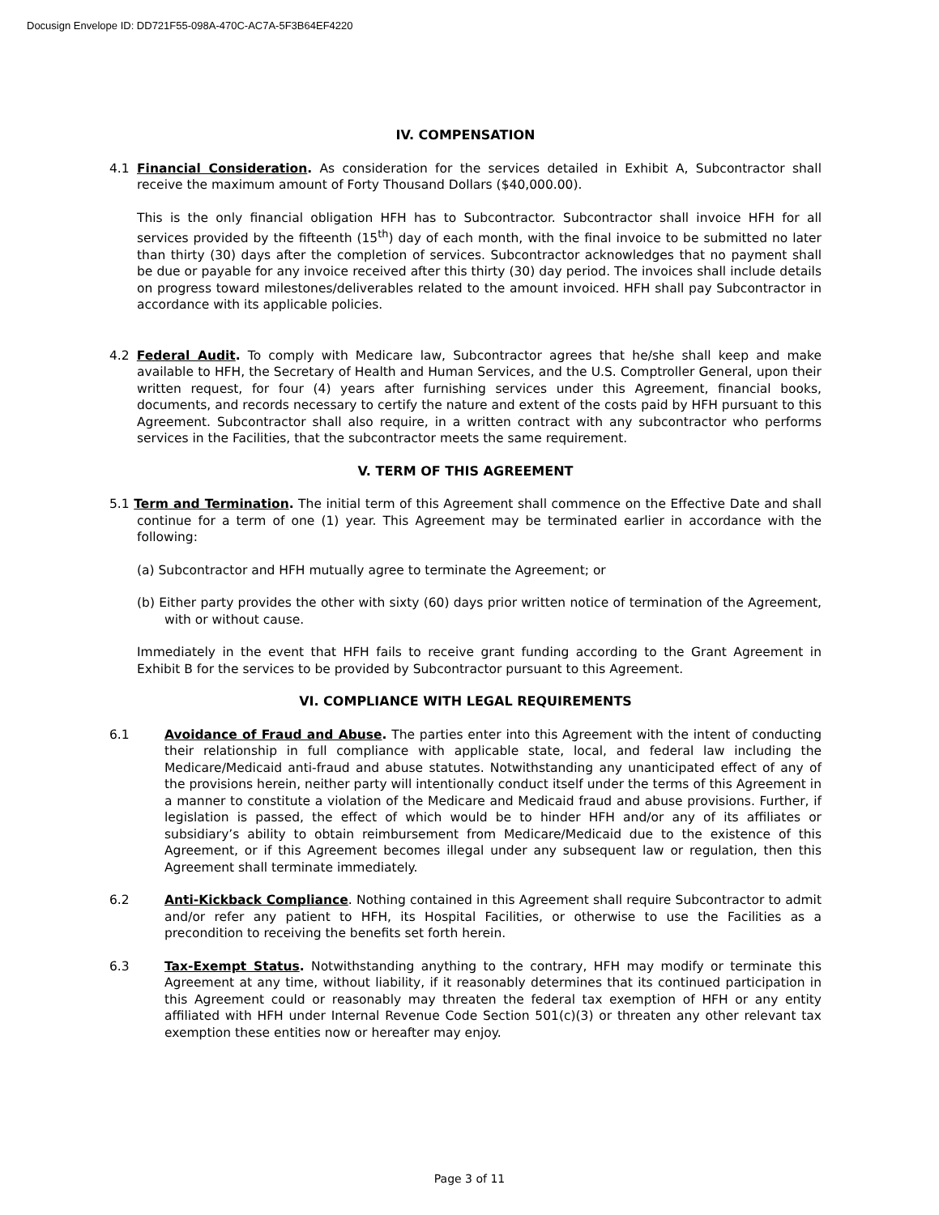Docusign Envelope ID: DD721F55-098A-470C-AC7A-5F3B64EF4220
IV. COMPENSATION
4.1 Financial Consideration. As consideration for the services detailed in Exhibit A, Subcontractor shall receive the maximum amount of Forty Thousand Dollars ($40,000.00).
This is the only financial obligation HFH has to Subcontractor. Subcontractor shall invoice HFH for all services provided by the fifteenth (15<sup>th</sup>) day of each month, with the final invoice to be submitted no later than thirty (30) days after the completion of services. Subcontractor acknowledges that no payment shall be due or payable for any invoice received after this thirty (30) day period. The invoices shall include details on progress toward milestones/deliverables related to the amount invoiced. HFH shall pay Subcontractor in accordance with its applicable policies.
4.2 Federal Audit. To comply with Medicare law, Subcontractor agrees that he/she shall keep and make available to HFH, the Secretary of Health and Human Services, and the U.S. Comptroller General, upon their written request, for four (4) years after furnishing services under this Agreement, financial books, documents, and records necessary to certify the nature and extent of the costs paid by HFH pursuant to this Agreement. Subcontractor shall also require, in a written contract with any subcontractor who performs services in the Facilities, that the subcontractor meets the same requirement.
V. TERM OF THIS AGREEMENT
5.1 Term and Termination. The initial term of this Agreement shall commence on the Effective Date and shall continue for a term of one (1) year. This Agreement may be terminated earlier in accordance with the following:
(a) Subcontractor and HFH mutually agree to terminate the Agreement; or
(b) Either party provides the other with sixty (60) days prior written notice of termination of the Agreement, with or without cause.
Immediately in the event that HFH fails to receive grant funding according to the Grant Agreement in Exhibit B for the services to be provided by Subcontractor pursuant to this Agreement.
VI. COMPLIANCE WITH LEGAL REQUIREMENTS
6.1 Avoidance of Fraud and Abuse. The parties enter into this Agreement with the intent of conducting their relationship in full compliance with applicable state, local, and federal law including the Medicare/Medicaid anti-fraud and abuse statutes. Notwithstanding any unanticipated effect of any of the provisions herein, neither party will intentionally conduct itself under the terms of this Agreement in a manner to constitute a violation of the Medicare and Medicaid fraud and abuse provisions. Further, if legislation is passed, the effect of which would be to hinder HFH and/or any of its affiliates or subsidiary’s ability to obtain reimbursement from Medicare/Medicaid due to the existence of this Agreement, or if this Agreement becomes illegal under any subsequent law or regulation, then this Agreement shall terminate immediately.
6.2 Anti-Kickback Compliance. Nothing contained in this Agreement shall require Subcontractor to admit and/or refer any patient to HFH, its Hospital Facilities, or otherwise to use the Facilities as a precondition to receiving the benefits set forth herein.
6.3 Tax-Exempt Status. Notwithstanding anything to the contrary, HFH may modify or terminate this Agreement at any time, without liability, if it reasonably determines that its continued participation in this Agreement could or reasonably may threaten the federal tax exemption of HFH or any entity affiliated with HFH under Internal Revenue Code Section 501(c)(3) or threaten any other relevant tax exemption these entities now or hereafter may enjoy.
Page 3 of 11